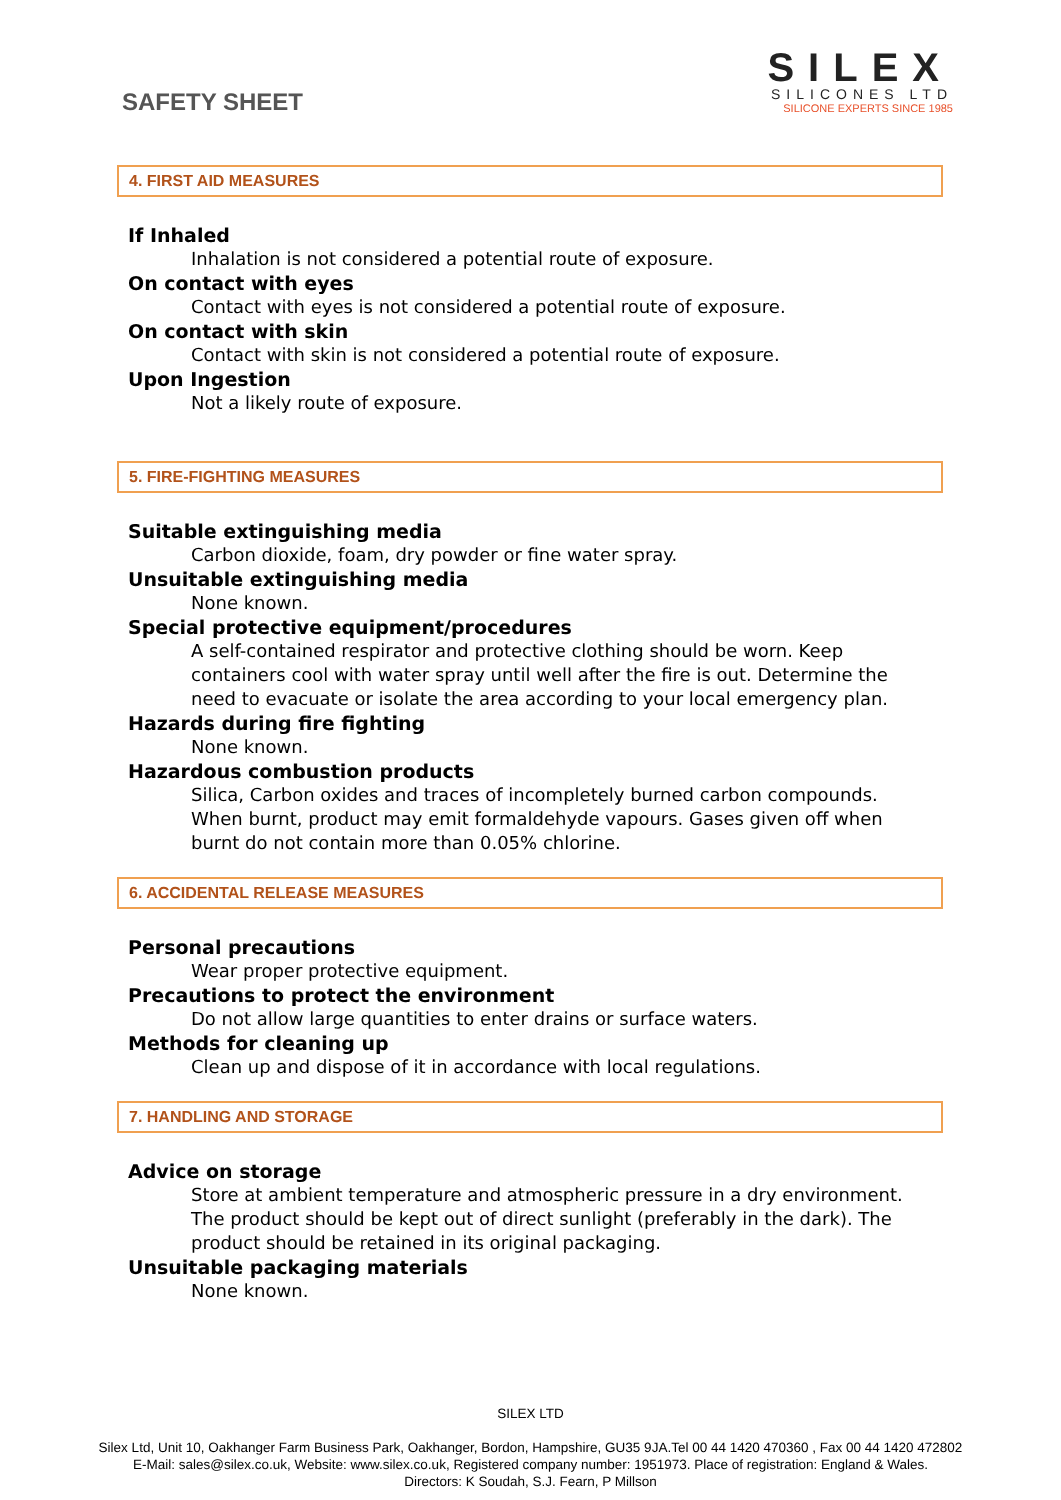SAFETY SHEET
SILEX
SILICONES LTD
SILICONE EXPERTS SINCE 1985
4. FIRST AID MEASURES
If Inhaled
Inhalation is not considered a potential route of exposure.
On contact with eyes
Contact with eyes is not considered a potential route of exposure.
On contact with skin
Contact with skin is not considered a potential route of exposure.
Upon Ingestion
Not a likely route of exposure.
5. FIRE-FIGHTING MEASURES
Suitable extinguishing media
Carbon dioxide, foam, dry powder or fine water spray.
Unsuitable extinguishing media
None known.
Special protective equipment/procedures
A self-contained respirator and protective clothing should be worn. Keep containers cool with water spray until well after the fire is out. Determine the need to evacuate or isolate the area according to your local emergency plan.
Hazards during fire fighting
None known.
Hazardous combustion products
Silica, Carbon oxides and traces of incompletely burned carbon compounds. When burnt, product may emit formaldehyde vapours. Gases given off when burnt do not contain more than 0.05% chlorine.
6. ACCIDENTAL RELEASE MEASURES
Personal precautions
Wear proper protective equipment.
Precautions to protect the environment
Do not allow large quantities to enter drains or surface waters.
Methods for cleaning up
Clean up and dispose of it in accordance with local regulations.
7. HANDLING AND STORAGE
Advice on storage
Store at ambient temperature and atmospheric pressure in a dry environment. The product should be kept out of direct sunlight (preferably in the dark). The product should be retained in its original packaging.
Unsuitable packaging materials
None known.
SILEX LTD
Silex Ltd, Unit 10, Oakhanger Farm Business Park, Oakhanger, Bordon, Hampshire, GU35 9JA.Tel 00 44 1420 470360 , Fax 00 44 1420 472802
E-Mail: sales@silex.co.uk, Website: www.silex.co.uk, Registered company number: 1951973. Place of registration: England & Wales.
Directors: K Soudah, S.J. Fearn, P Millson